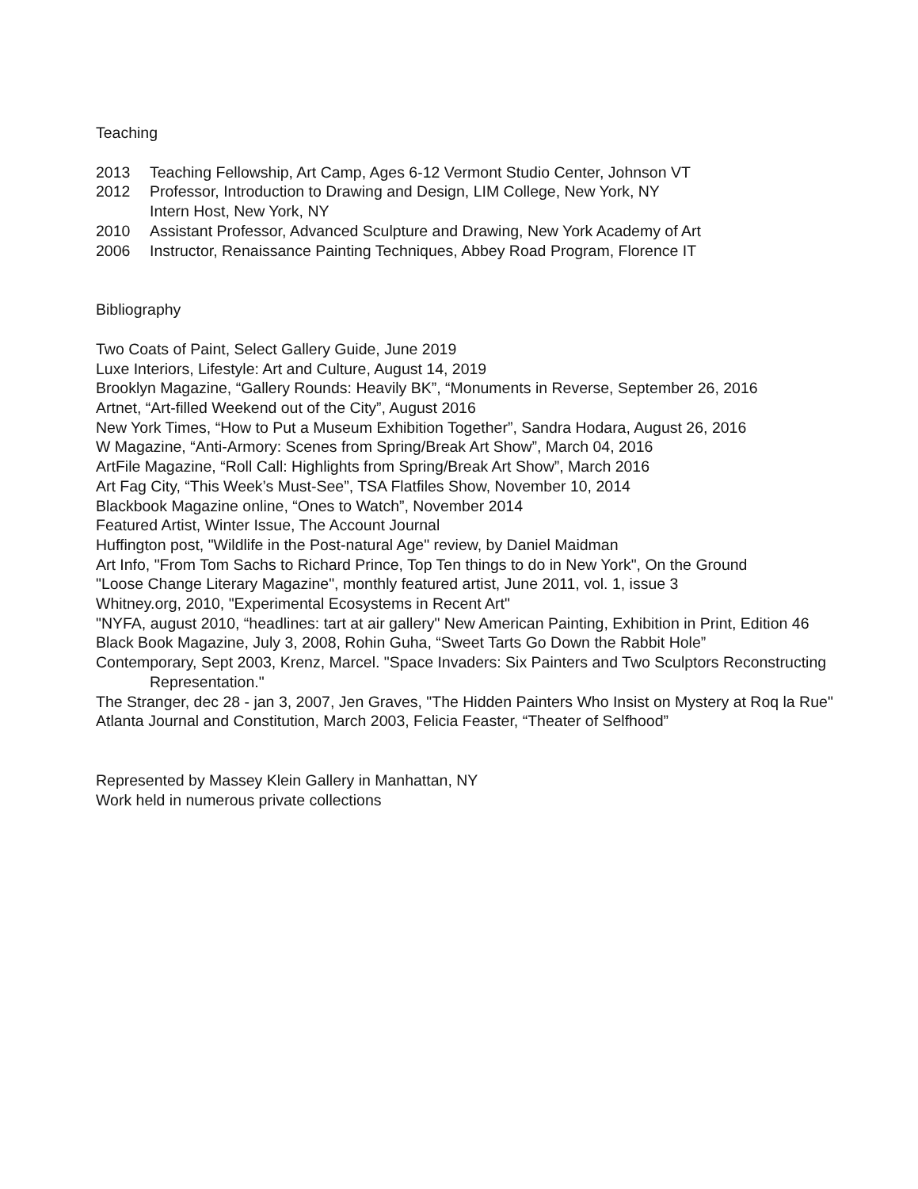Teaching
2013 Teaching Fellowship, Art Camp, Ages 6-12 Vermont Studio Center, Johnson VT
2012 Professor, Introduction to Drawing and Design, LIM College, New York, NY
Intern Host, New York, NY
2010 Assistant Professor, Advanced Sculpture and Drawing, New York Academy of Art
2006 Instructor, Renaissance Painting Techniques, Abbey Road Program, Florence IT
Bibliography
Two Coats of Paint, Select Gallery Guide, June 2019
Luxe Interiors, Lifestyle: Art and Culture, August 14, 2019
Brooklyn Magazine, “Gallery Rounds: Heavily BK”, “Monuments in Reverse, September 26, 2016
Artnet, “Art-filled Weekend out of the City”, August 2016
New York Times, “How to Put a Museum Exhibition Together”, Sandra Hodara, August 26, 2016
W Magazine, “Anti-Armory: Scenes from Spring/Break Art Show”, March 04, 2016
ArtFile Magazine, “Roll Call: Highlights from Spring/Break Art Show”, March 2016
Art Fag City, “This Week’s Must-See”, TSA Flatfiles Show, November 10, 2014
Blackbook Magazine online, “Ones to Watch”, November 2014
Featured Artist, Winter Issue, The Account Journal
Huffington post, "Wildlife in the Post-natural Age" review, by Daniel Maidman
Art Info, "From Tom Sachs to Richard Prince, Top Ten things to do in New York", On the Ground
"Loose Change Literary Magazine", monthly featured artist, June 2011, vol. 1, issue 3
Whitney.org, 2010, "Experimental Ecosystems in Recent Art"
"NYFA, august 2010, “headlines: tart at air gallery" New American Painting, Exhibition in Print, Edition 46
Black Book Magazine, July 3, 2008, Rohin Guha, “Sweet Tarts Go Down the Rabbit Hole”
Contemporary, Sept 2003, Krenz, Marcel. "Space Invaders: Six Painters and Two Sculptors Reconstructing Representation."
The Stranger, dec 28 - jan 3, 2007, Jen Graves, "The Hidden Painters Who Insist on Mystery at Roq la Rue"
Atlanta Journal and Constitution, March 2003, Felicia Feaster, “Theater of Selfhood”
Represented by Massey Klein Gallery in Manhattan, NY
Work held in numerous private collections